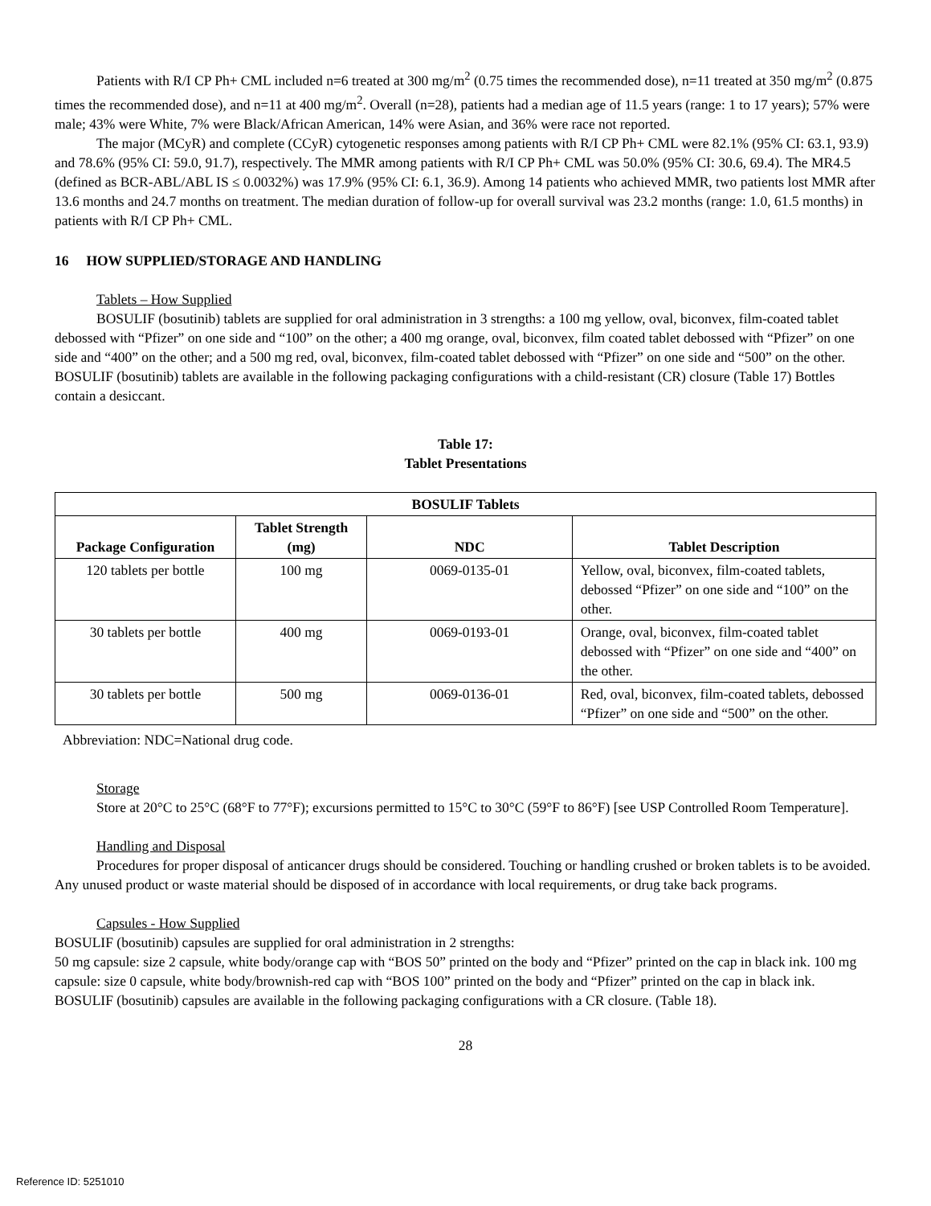Patients with R/I CP Ph+ CML included n=6 treated at 300 mg/m<sup>2</sup> (0.75 times the recommended dose), n=11 treated at 350 mg/m<sup>2</sup> (0.875 times the recommended dose), and n=11 at 400 mg/m<sup>2</sup>. Overall (n=28), patients had a median age of 11.5 years (range: 1 to 17 years); 57% were male; 43% were White, 7% were Black/African American, 14% were Asian, and 36% were race not reported.
The major (MCyR) and complete (CCyR) cytogenetic responses among patients with R/I CP Ph+ CML were 82.1% (95% CI: 63.1, 93.9) and 78.6% (95% CI: 59.0, 91.7), respectively. The MMR among patients with R/I CP Ph+ CML was 50.0% (95% CI: 30.6, 69.4). The MR4.5 (defined as BCR-ABL/ABL IS ≤ 0.0032%) was 17.9% (95% CI: 6.1, 36.9). Among 14 patients who achieved MMR, two patients lost MMR after 13.6 months and 24.7 months on treatment. The median duration of follow-up for overall survival was 23.2 months (range: 1.0, 61.5 months) in patients with R/I CP Ph+ CML.
16 HOW SUPPLIED/STORAGE AND HANDLING
Tablets – How Supplied
BOSULIF (bosutinib) tablets are supplied for oral administration in 3 strengths: a 100 mg yellow, oval, biconvex, film-coated tablet debossed with “Pfizer” on one side and “100” on the other; a 400 mg orange, oval, biconvex, film coated tablet debossed with “Pfizer” on one side and “400” on the other; and a 500 mg red, oval, biconvex, film-coated tablet debossed with “Pfizer” on one side and “500” on the other. BOSULIF (bosutinib) tablets are available in the following packaging configurations with a child-resistant (CR) closure (Table 17) Bottles contain a desiccant.
Table 17:
Tablet Presentations
| BOSULIF Tablets | | | |
| --- | --- | --- | --- |
| Package Configuration | Tablet Strength (mg) | NDC | Tablet Description |
| 120 tablets per bottle | 100 mg | 0069-0135-01 | Yellow, oval, biconvex, film-coated tablets, debossed “Pfizer” on one side and “100” on the other. |
| 30 tablets per bottle | 400 mg | 0069-0193-01 | Orange, oval, biconvex, film-coated tablet debossed with “Pfizer” on one side and “400” on the other. |
| 30 tablets per bottle | 500 mg | 0069-0136-01 | Red, oval, biconvex, film-coated tablets, debossed “Pfizer” on one side and “500” on the other. |
Abbreviation: NDC=National drug code.
Storage
Store at 20°C to 25°C (68°F to 77°F); excursions permitted to 15°C to 30°C (59°F to 86°F) [see USP Controlled Room Temperature].
Handling and Disposal
Procedures for proper disposal of anticancer drugs should be considered. Touching or handling crushed or broken tablets is to be avoided. Any unused product or waste material should be disposed of in accordance with local requirements, or drug take back programs.
Capsules - How Supplied
BOSULIF (bosutinib) capsules are supplied for oral administration in 2 strengths:
50 mg capsule: size 2 capsule, white body/orange cap with “BOS 50” printed on the body and “Pfizer” printed on the cap in black ink. 100 mg capsule: size 0 capsule, white body/brownish-red cap with “BOS 100” printed on the body and “Pfizer” printed on the cap in black ink. BOSULIF (bosutinib) capsules are available in the following packaging configurations with a CR closure. (Table 18).
28
Reference ID: 5251010